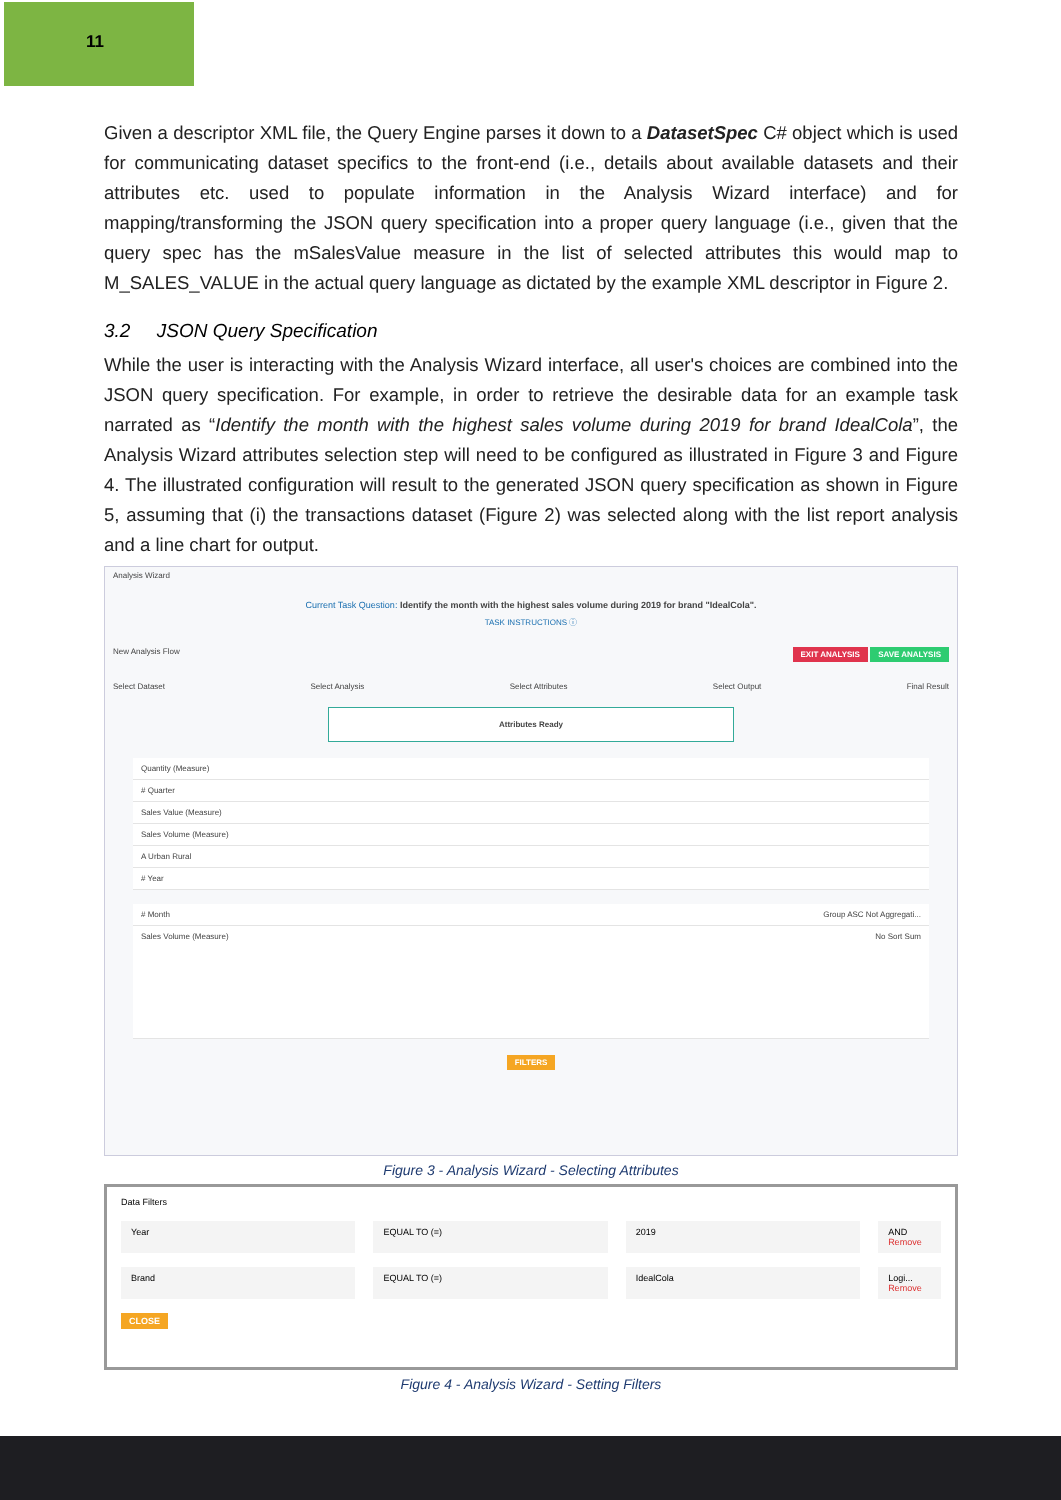11
Given a descriptor XML file, the Query Engine parses it down to a DatasetSpec C# object which is used for communicating dataset specifics to the front-end (i.e., details about available datasets and their attributes etc. used to populate information in the Analysis Wizard interface) and for mapping/transforming the JSON query specification into a proper query language (i.e., given that the query spec has the mSalesValue measure in the list of selected attributes this would map to M_SALES_VALUE in the actual query language as dictated by the example XML descriptor in Figure 2.
3.2 JSON Query Specification
While the user is interacting with the Analysis Wizard interface, all user's choices are combined into the JSON query specification. For example, in order to retrieve the desirable data for an example task narrated as “Identify the month with the highest sales volume during 2019 for brand IdealCola”, the Analysis Wizard attributes selection step will need to be configured as illustrated in Figure 3 and Figure 4. The illustrated configuration will result to the generated JSON query specification as shown in Figure 5, assuming that (i) the transactions dataset (Figure 2) was selected along with the list report analysis and a line chart for output.
Analysis Wizard
Current Task Question: Identify the month with the highest sales volume during 2019 for brand "IdealCola".
TASK INSTRUCTIONS ⓘ
New Analysis Flow EXIT ANALYSIS SAVE ANALYSIS
Select Dataset Select Analysis Select Attributes Select Output Final Result
Attributes Ready
Quantity (Measure)
# Quarter
Sales Value (Measure)
Sales Volume (Measure)
A Urban Rural
# Year
# Month Group ASC Not Aggregati...
Sales Volume (Measure) No Sort Sum
FILTERS
Figure 3 - Analysis Wizard - Selecting Attributes
Data Filters
Year EQUAL TO (=) 2019 AND
Remove
Brand EQUAL TO (=) IdealCola Logi...
Remove
CLOSE
Figure 4 - Analysis Wizard - Setting Filters